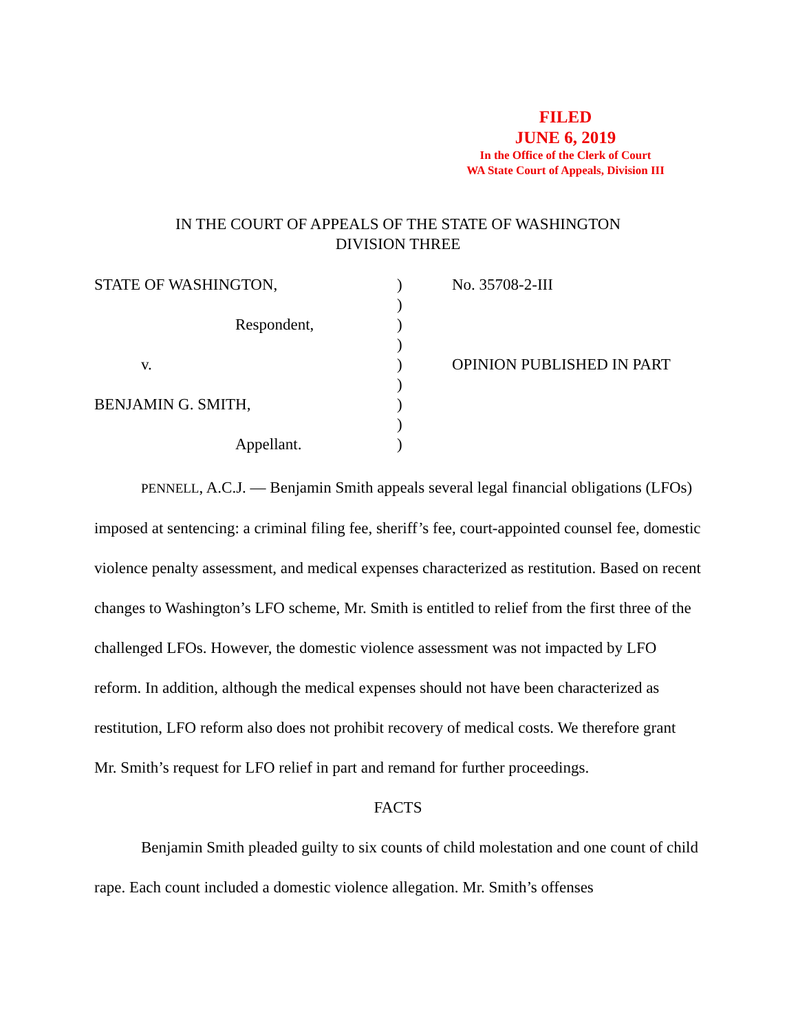FILED
JUNE 6, 2019
In the Office of the Clerk of Court
WA State Court of Appeals, Division III
IN THE COURT OF APPEALS OF THE STATE OF WASHINGTON
DIVISION THREE
STATE OF WASHINGTON,
Respondent,
v.
BENJAMIN G. SMITH,
Appellant.
)
)
)
)
)
)
)
)
)
No. 35708-2-III
OPINION PUBLISHED IN PART
PENNELL, A.C.J. — Benjamin Smith appeals several legal financial obligations (LFOs) imposed at sentencing: a criminal filing fee, sheriff’s fee, court-appointed counsel fee, domestic violence penalty assessment, and medical expenses characterized as restitution. Based on recent changes to Washington’s LFO scheme, Mr. Smith is entitled to relief from the first three of the challenged LFOs. However, the domestic violence assessment was not impacted by LFO reform. In addition, although the medical expenses should not have been characterized as restitution, LFO reform also does not prohibit recovery of medical costs. We therefore grant Mr. Smith’s request for LFO relief in part and remand for further proceedings.
FACTS
Benjamin Smith pleaded guilty to six counts of child molestation and one count of child rape. Each count included a domestic violence allegation. Mr. Smith’s offenses